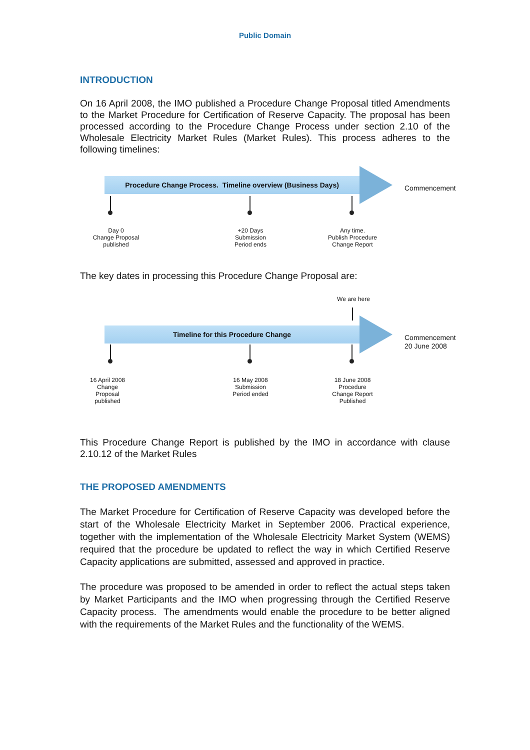Public Domain
INTRODUCTION
On 16 April 2008, the IMO published a Procedure Change Proposal titled Amendments to the Market Procedure for Certification of Reserve Capacity. The proposal has been processed according to the Procedure Change Process under section 2.10 of the Wholesale Electricity Market Rules (Market Rules). This process adheres to the following timelines:
Procedure Change Process. Timeline overview (Business Days)
Commencement
Day 0
Change Proposal
published
+20 Days
Submission
Period ends
Any time.
Publish Procedure
Change Report
The key dates in processing this Procedure Change Proposal are:
We are here
Timeline for this Procedure Change
Commencement
20 June 2008
16 April 2008
Change
Proposal
published
16 May 2008
Submission
Period ended
18 June 2008
Procedure
Change Report
Published
This Procedure Change Report is published by the IMO in accordance with clause 2.10.12 of the Market Rules
THE PROPOSED AMENDMENTS
The Market Procedure for Certification of Reserve Capacity was developed before the start of the Wholesale Electricity Market in September 2006. Practical experience, together with the implementation of the Wholesale Electricity Market System (WEMS) required that the procedure be updated to reflect the way in which Certified Reserve Capacity applications are submitted, assessed and approved in practice.
The procedure was proposed to be amended in order to reflect the actual steps taken by Market Participants and the IMO when progressing through the Certified Reserve Capacity process. The amendments would enable the procedure to be better aligned with the requirements of the Market Rules and the functionality of the WEMS.